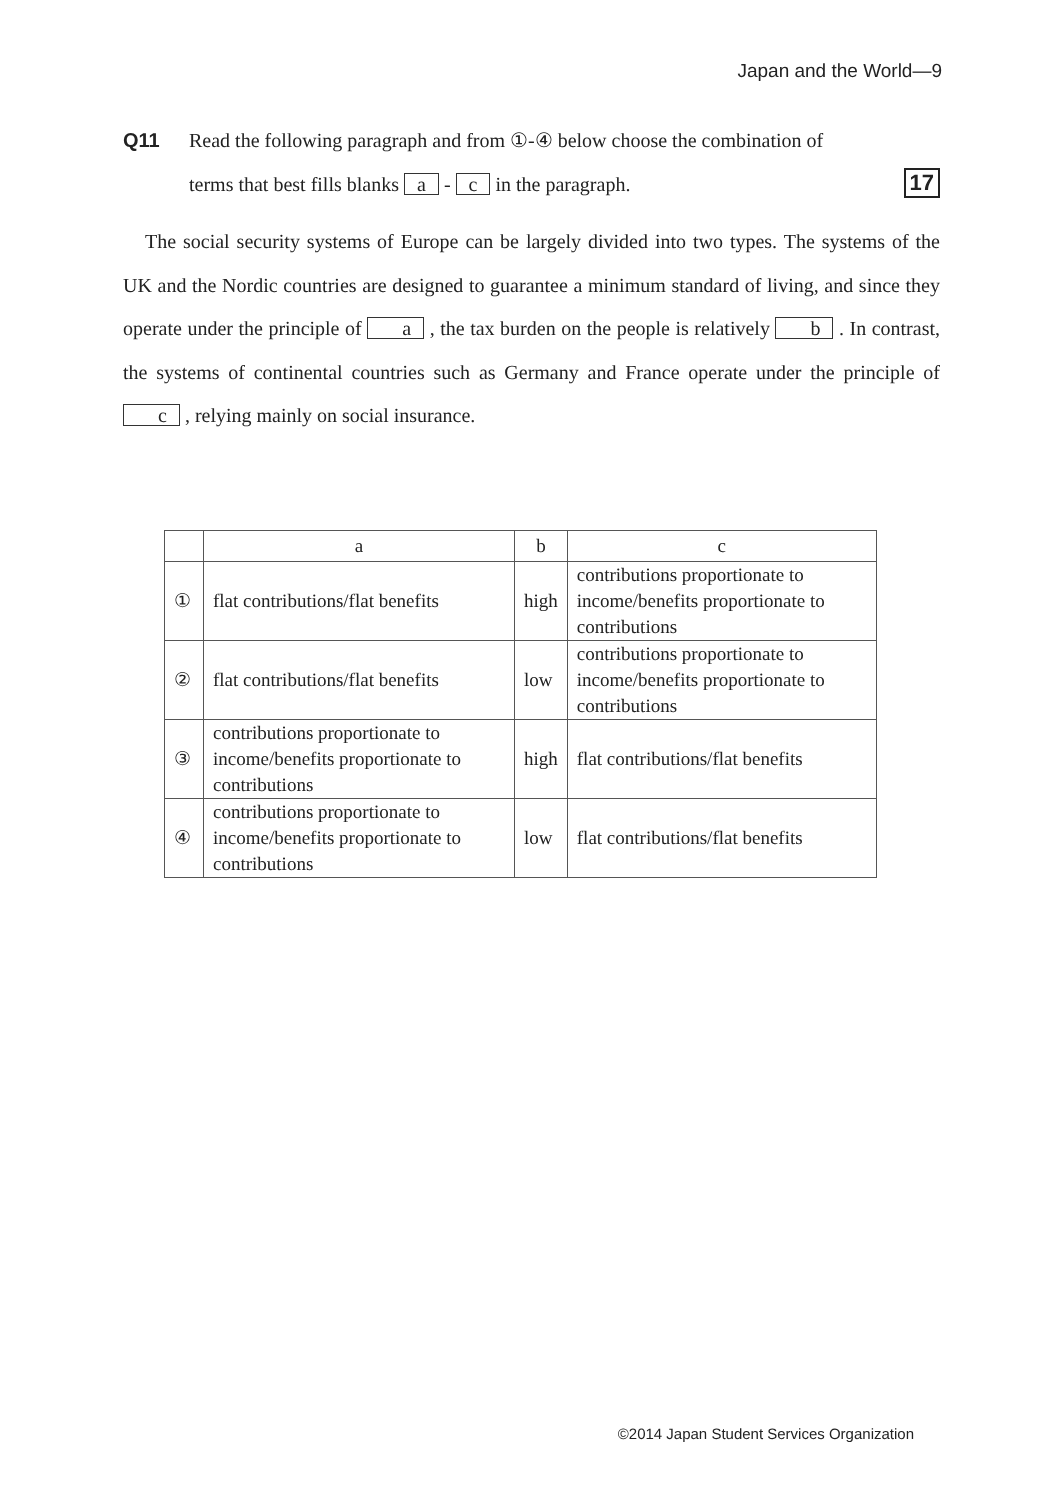Japan and the World—9
Q11 Read the following paragraph and from ①-④ below choose the combination of
terms that best fills blanks a - c in the paragraph. 17
The social security systems of Europe can be largely divided into two types. The systems of the UK and the Nordic countries are designed to guarantee a minimum standard of living, and since they operate under the principle of a , the tax burden on the people is relatively b . In contrast, the systems of continental countries such as Germany and France operate under the principle of c , relying mainly on social insurance.
| | a | b | c |
| --- | --- | --- | --- |
| ① | flat contributions/flat benefits | high | contributions proportionate to income/benefits proportionate to contributions |
| ② | flat contributions/flat benefits | low | contributions proportionate to income/benefits proportionate to contributions |
| ③ | contributions proportionate to income/benefits proportionate to contributions | high | flat contributions/flat benefits |
| ④ | contributions proportionate to income/benefits proportionate to contributions | low | flat contributions/flat benefits |
©2014 Japan Student Services Organization